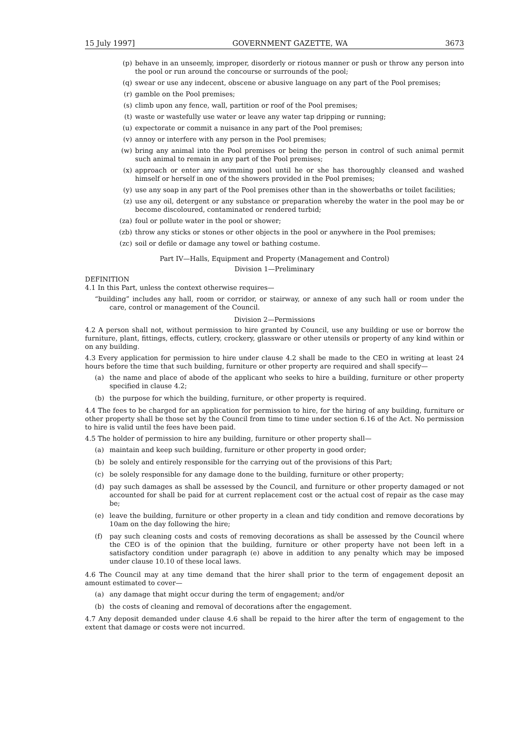15 July 1997] GOVERNMENT GAZETTE, WA 3673
(p) behave in an unseemly, improper, disorderly or riotous manner or push or throw any person into the pool or run around the concourse or surrounds of the pool;
(q) swear or use any indecent, obscene or abusive language on any part of the Pool premises;
(r) gamble on the Pool premises;
(s) climb upon any fence, wall, partition or roof of the Pool premises;
(t) waste or wastefully use water or leave any water tap dripping or running;
(u) expectorate or commit a nuisance in any part of the Pool premises;
(v) annoy or interfere with any person in the Pool premises;
(w) bring any animal into the Pool premises or being the person in control of such animal permit such animal to remain in any part of the Pool premises;
(x) approach or enter any swimming pool until he or she has thoroughly cleansed and washed himself or herself in one of the showers provided in the Pool premises;
(y) use any soap in any part of the Pool premises other than in the showerbaths or toilet facilities;
(z) use any oil, detergent or any substance or preparation whereby the water in the pool may be or become discoloured, contaminated or rendered turbid;
(za) foul or pollute water in the pool or shower;
(zb) throw any sticks or stones or other objects in the pool or anywhere in the Pool premises;
(zc) soil or defile or damage any towel or bathing costume.
Part IV—Halls, Equipment and Property (Management and Control)
Division 1—Preliminary
DEFINITION
4.1 In this Part, unless the context otherwise requires—
“building” includes any hall, room or corridor, or stairway, or annexe of any such hall or room under the care, control or management of the Council.
Division 2—Permissions
4.2 A person shall not, without permission to hire granted by Council, use any building or use or borrow the furniture, plant, fittings, effects, cutlery, crockery, glassware or other utensils or property of any kind within or on any building.
4.3 Every application for permission to hire under clause 4.2 shall be made to the CEO in writing at least 24 hours before the time that such building, furniture or other property are required and shall specify—
(a) the name and place of abode of the applicant who seeks to hire a building, furniture or other property specified in clause 4.2;
(b) the purpose for which the building, furniture, or other property is required.
4.4 The fees to be charged for an application for permission to hire, for the hiring of any building, furniture or other property shall be those set by the Council from time to time under section 6.16 of the Act. No permission to hire is valid until the fees have been paid.
4.5 The holder of permission to hire any building, furniture or other property shall—
(a) maintain and keep such building, furniture or other property in good order;
(b) be solely and entirely responsible for the carrying out of the provisions of this Part;
(c) be solely responsible for any damage done to the building, furniture or other property;
(d) pay such damages as shall be assessed by the Council, and furniture or other property damaged or not accounted for shall be paid for at current replacement cost or the actual cost of repair as the case may be;
(e) leave the building, furniture or other property in a clean and tidy condition and remove decorations by 10am on the day following the hire;
(f) pay such cleaning costs and costs of removing decorations as shall be assessed by the Council where the CEO is of the opinion that the building, furniture or other property have not been left in a satisfactory condition under paragraph (e) above in addition to any penalty which may be imposed under clause 10.10 of these local laws.
4.6 The Council may at any time demand that the hirer shall prior to the term of engagement deposit an amount estimated to cover—
(a) any damage that might occur during the term of engagement; and/or
(b) the costs of cleaning and removal of decorations after the engagement.
4.7 Any deposit demanded under clause 4.6 shall be repaid to the hirer after the term of engagement to the extent that damage or costs were not incurred.